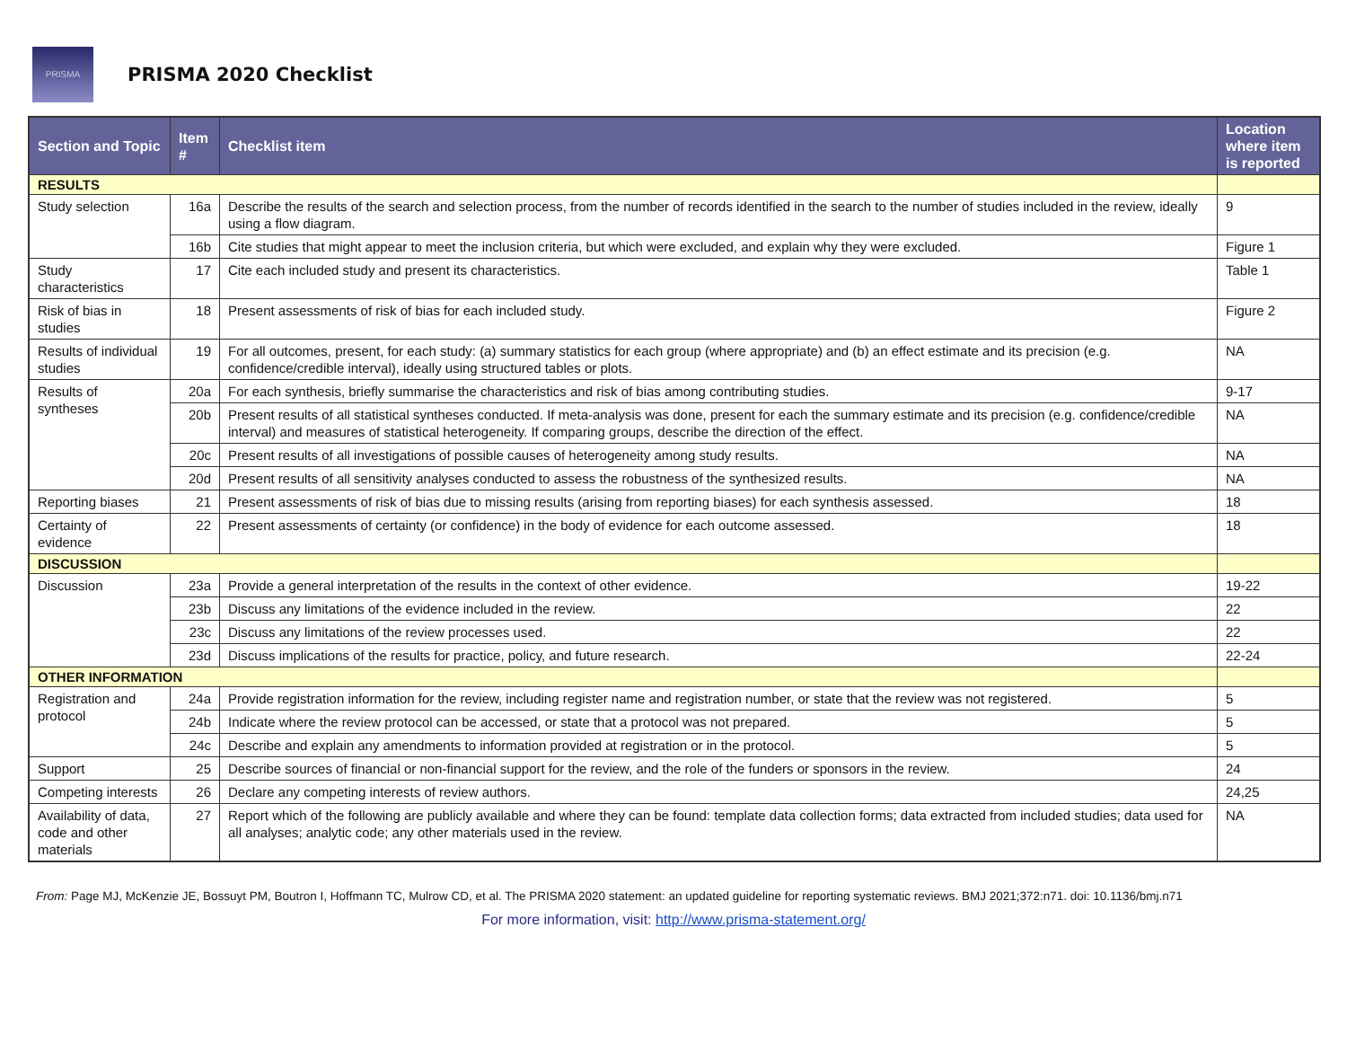PRISMA
PRISMA 2020 Checklist
| Section and Topic | Item # | Checklist item | Location where item is reported |
| --- | --- | --- | --- |
| RESULTS | | | |
| Study selection | 16a | Describe the results of the search and selection process, from the number of records identified in the search to the number of studies included in the review, ideally using a flow diagram. | 9 |
| | 16b | Cite studies that might appear to meet the inclusion criteria, but which were excluded, and explain why they were excluded. | Figure 1 |
| Study characteristics | 17 | Cite each included study and present its characteristics. | Table 1 |
| Risk of bias in studies | 18 | Present assessments of risk of bias for each included study. | Figure 2 |
| Results of individual studies | 19 | For all outcomes, present, for each study: (a) summary statistics for each group (where appropriate) and (b) an effect estimate and its precision (e.g. confidence/credible interval), ideally using structured tables or plots. | NA |
| Results of syntheses | 20a | For each synthesis, briefly summarise the characteristics and risk of bias among contributing studies. | 9-17 |
| | 20b | Present results of all statistical syntheses conducted. If meta-analysis was done, present for each the summary estimate and its precision (e.g. confidence/credible interval) and measures of statistical heterogeneity. If comparing groups, describe the direction of the effect. | NA |
| | 20c | Present results of all investigations of possible causes of heterogeneity among study results. | NA |
| | 20d | Present results of all sensitivity analyses conducted to assess the robustness of the synthesized results. | NA |
| Reporting biases | 21 | Present assessments of risk of bias due to missing results (arising from reporting biases) for each synthesis assessed. | 18 |
| Certainty of evidence | 22 | Present assessments of certainty (or confidence) in the body of evidence for each outcome assessed. | 18 |
| DISCUSSION | | | |
| Discussion | 23a | Provide a general interpretation of the results in the context of other evidence. | 19-22 |
| | 23b | Discuss any limitations of the evidence included in the review. | 22 |
| | 23c | Discuss any limitations of the review processes used. | 22 |
| | 23d | Discuss implications of the results for practice, policy, and future research. | 22-24 |
| OTHER INFORMATION | | | |
| Registration and protocol | 24a | Provide registration information for the review, including register name and registration number, or state that the review was not registered. | 5 |
| | 24b | Indicate where the review protocol can be accessed, or state that a protocol was not prepared. | 5 |
| | 24c | Describe and explain any amendments to information provided at registration or in the protocol. | 5 |
| Support | 25 | Describe sources of financial or non-financial support for the review, and the role of the funders or sponsors in the review. | 24 |
| Competing interests | 26 | Declare any competing interests of review authors. | 24,25 |
| Availability of data, code and other materials | 27 | Report which of the following are publicly available and where they can be found: template data collection forms; data extracted from included studies; data used for all analyses; analytic code; any other materials used in the review. | NA |
From: Page MJ, McKenzie JE, Bossuyt PM, Boutron I, Hoffmann TC, Mulrow CD, et al. The PRISMA 2020 statement: an updated guideline for reporting systematic reviews. BMJ 2021;372:n71. doi: 10.1136/bmj.n71
For more information, visit: http://www.prisma-statement.org/